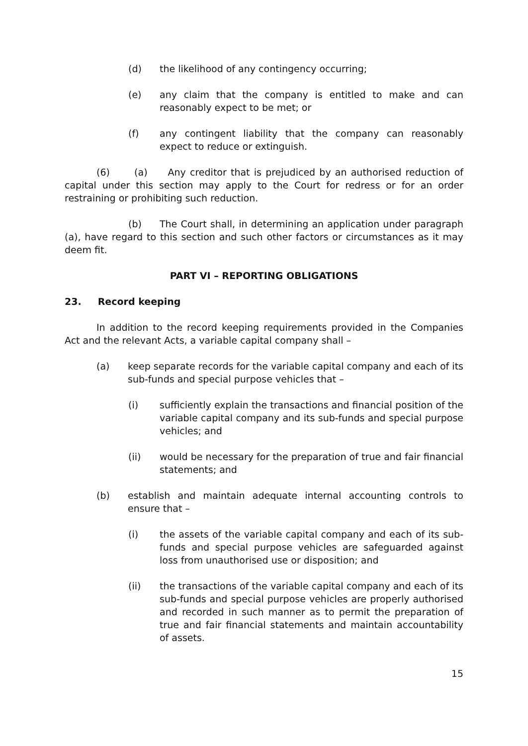(d) the likelihood of any contingency occurring;
(e) any claim that the company is entitled to make and can reasonably expect to be met; or
(f) any contingent liability that the company can reasonably expect to reduce or extinguish.
(6) (a) Any creditor that is prejudiced by an authorised reduction of capital under this section may apply to the Court for redress or for an order restraining or prohibiting such reduction.
(b) The Court shall, in determining an application under paragraph (a), have regard to this section and such other factors or circumstances as it may deem fit.
PART VI – REPORTING OBLIGATIONS
23. Record keeping
In addition to the record keeping requirements provided in the Companies Act and the relevant Acts, a variable capital company shall –
(a) keep separate records for the variable capital company and each of its sub-funds and special purpose vehicles that –
(i) sufficiently explain the transactions and financial position of the variable capital company and its sub-funds and special purpose vehicles; and
(ii) would be necessary for the preparation of true and fair financial statements; and
(b) establish and maintain adequate internal accounting controls to ensure that –
(i) the assets of the variable capital company and each of its sub-funds and special purpose vehicles are safeguarded against loss from unauthorised use or disposition; and
(ii) the transactions of the variable capital company and each of its sub-funds and special purpose vehicles are properly authorised and recorded in such manner as to permit the preparation of true and fair financial statements and maintain accountability of assets.
15